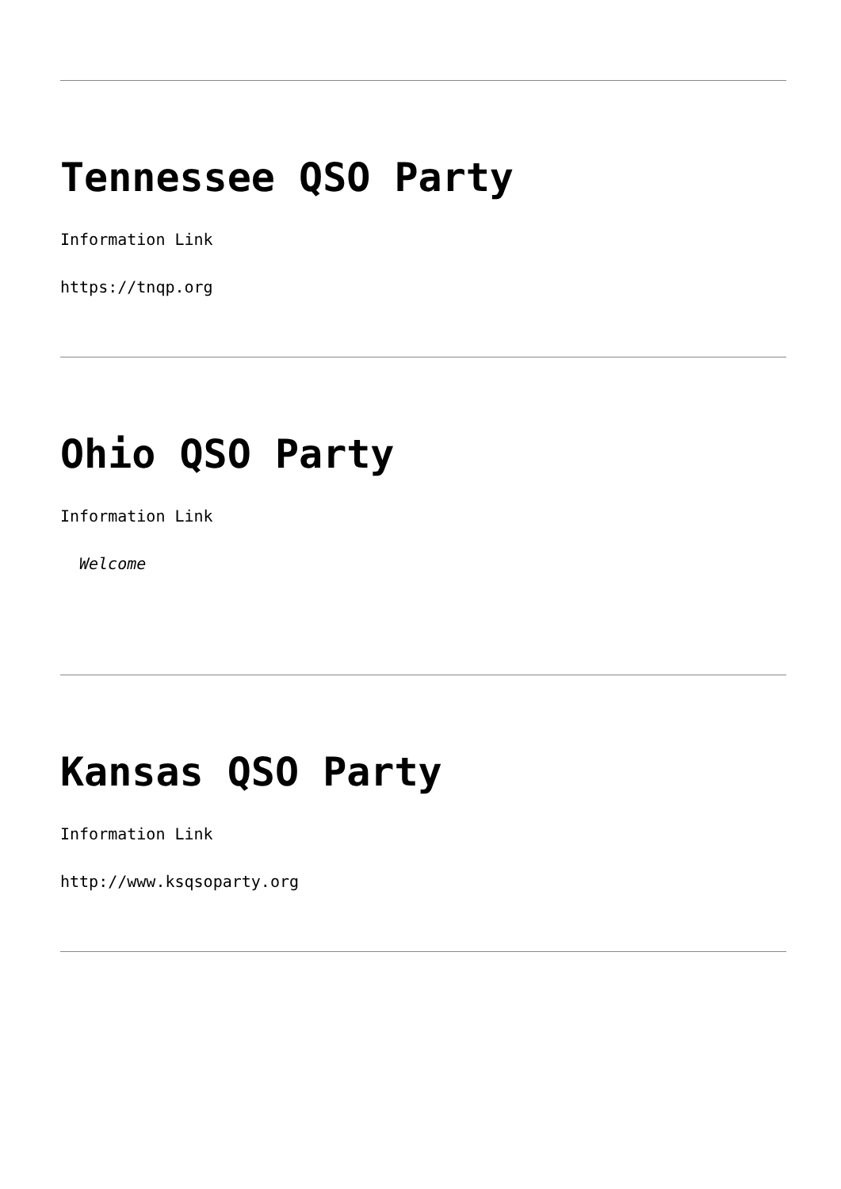Tennessee QSO Party
Information Link
https://tnqp.org
Ohio QSO Party
Information Link
Welcome
Kansas QSO Party
Information Link
http://www.ksqsoparty.org